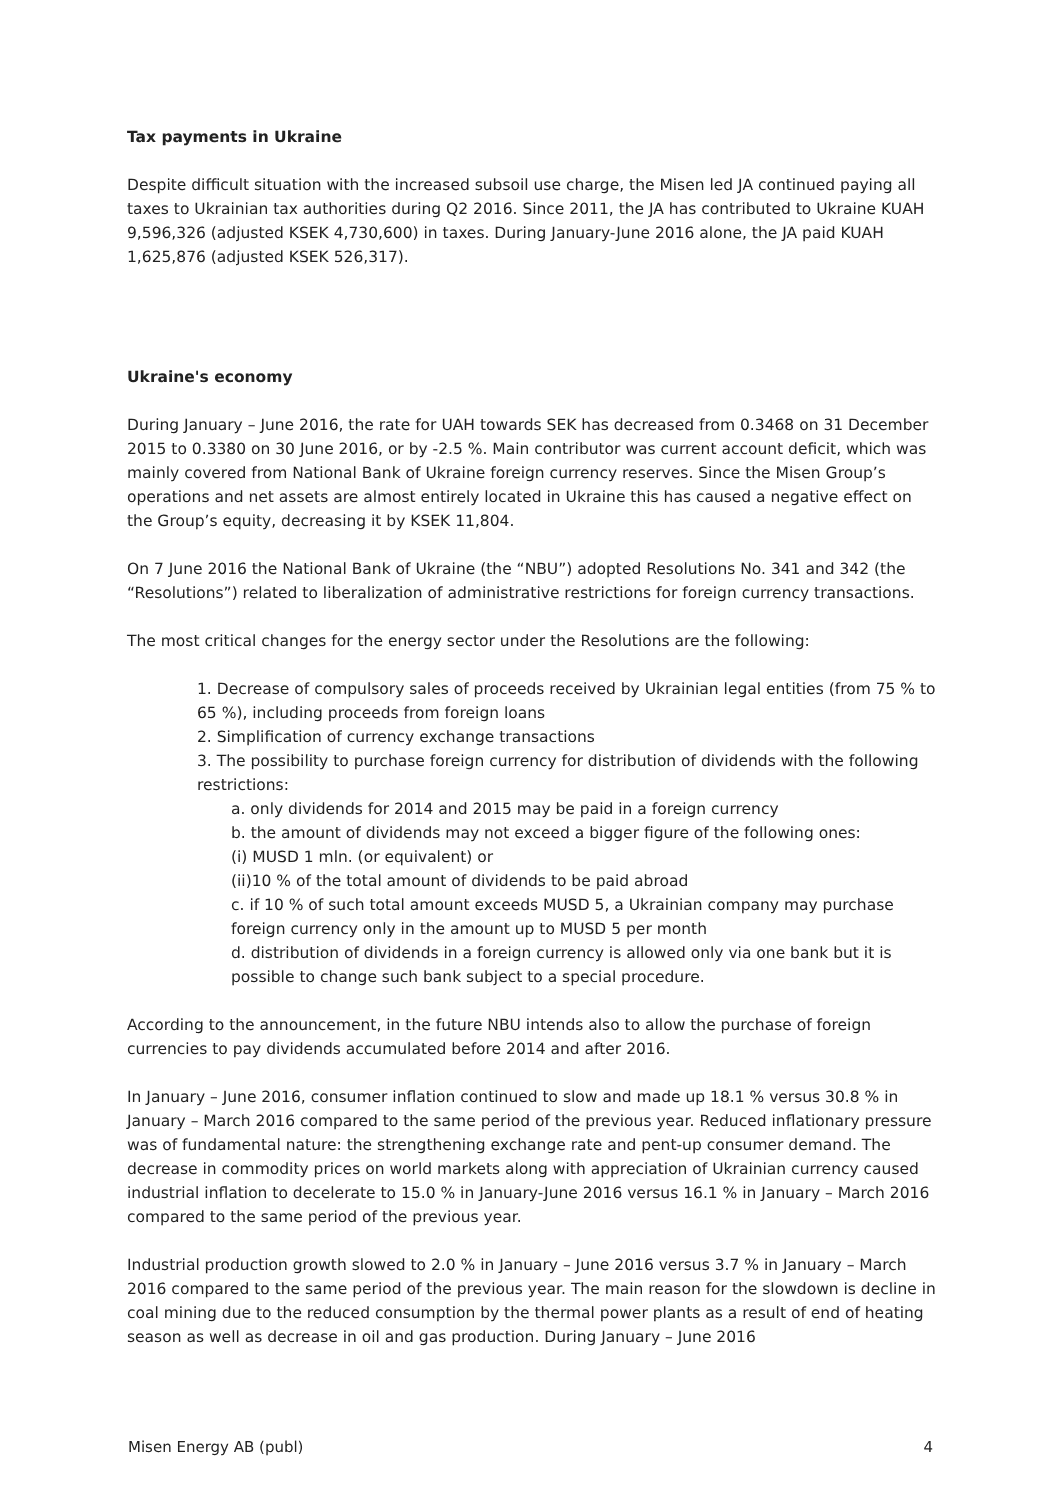Tax payments in Ukraine
Despite difficult situation with the increased subsoil use charge, the Misen led JA continued paying all taxes to Ukrainian tax authorities during Q2 2016. Since 2011, the JA has contributed to Ukraine KUAH 9,596,326 (adjusted KSEK 4,730,600) in taxes. During January-June 2016 alone, the JA paid KUAH 1,625,876 (adjusted KSEK 526,317).
Ukraine's economy
During January – June 2016, the rate for UAH towards SEK has decreased from 0.3468 on 31 December 2015 to 0.3380 on 30 June 2016, or by -2.5 %. Main contributor was current account deficit, which was mainly covered from National Bank of Ukraine foreign currency reserves. Since the Misen Group’s operations and net assets are almost entirely located in Ukraine this has caused a negative effect on the Group’s equity, decreasing it by KSEK 11,804.
On 7 June 2016 the National Bank of Ukraine (the “NBU”) adopted Resolutions No. 341 and 342 (the “Resolutions”) related to liberalization of administrative restrictions for foreign currency transactions.
The most critical changes for the energy sector under the Resolutions are the following:
1. Decrease of compulsory sales of proceeds received by Ukrainian legal entities (from 75 % to 65 %), including proceeds from foreign loans
2. Simplification of currency exchange transactions
3. The possibility to purchase foreign currency for distribution of dividends with the following restrictions:
a. only dividends for 2014 and 2015 may be paid in a foreign currency
b. the amount of dividends may not exceed a bigger figure of the following ones:
(i) MUSD 1 mln. (or equivalent) or
(ii)10 % of the total amount of dividends to be paid abroad
c. if 10 % of such total amount exceeds MUSD 5, a Ukrainian company may purchase foreign currency only in the amount up to MUSD 5 per month
d. distribution of dividends in a foreign currency is allowed only via one bank but it is possible to change such bank subject to a special procedure.
According to the announcement, in the future NBU intends also to allow the purchase of foreign currencies to pay dividends accumulated before 2014 and after 2016.
In January – June 2016, consumer inflation continued to slow and made up 18.1 % versus 30.8 % in January – March 2016 compared to the same period of the previous year. Reduced inflationary pressure was of fundamental nature: the strengthening exchange rate and pent-up consumer demand. The decrease in commodity prices on world markets along with appreciation of Ukrainian currency caused industrial inflation to decelerate to 15.0 % in January-June 2016 versus 16.1 % in January – March 2016 compared to the same period of the previous year.
Industrial production growth slowed to 2.0 % in January – June 2016 versus 3.7 % in January – March 2016 compared to the same period of the previous year. The main reason for the slowdown is decline in coal mining due to the reduced consumption by the thermal power plants as a result of end of heating season as well as decrease in oil and gas production. During January – June 2016
Misen Energy AB (publ) 4